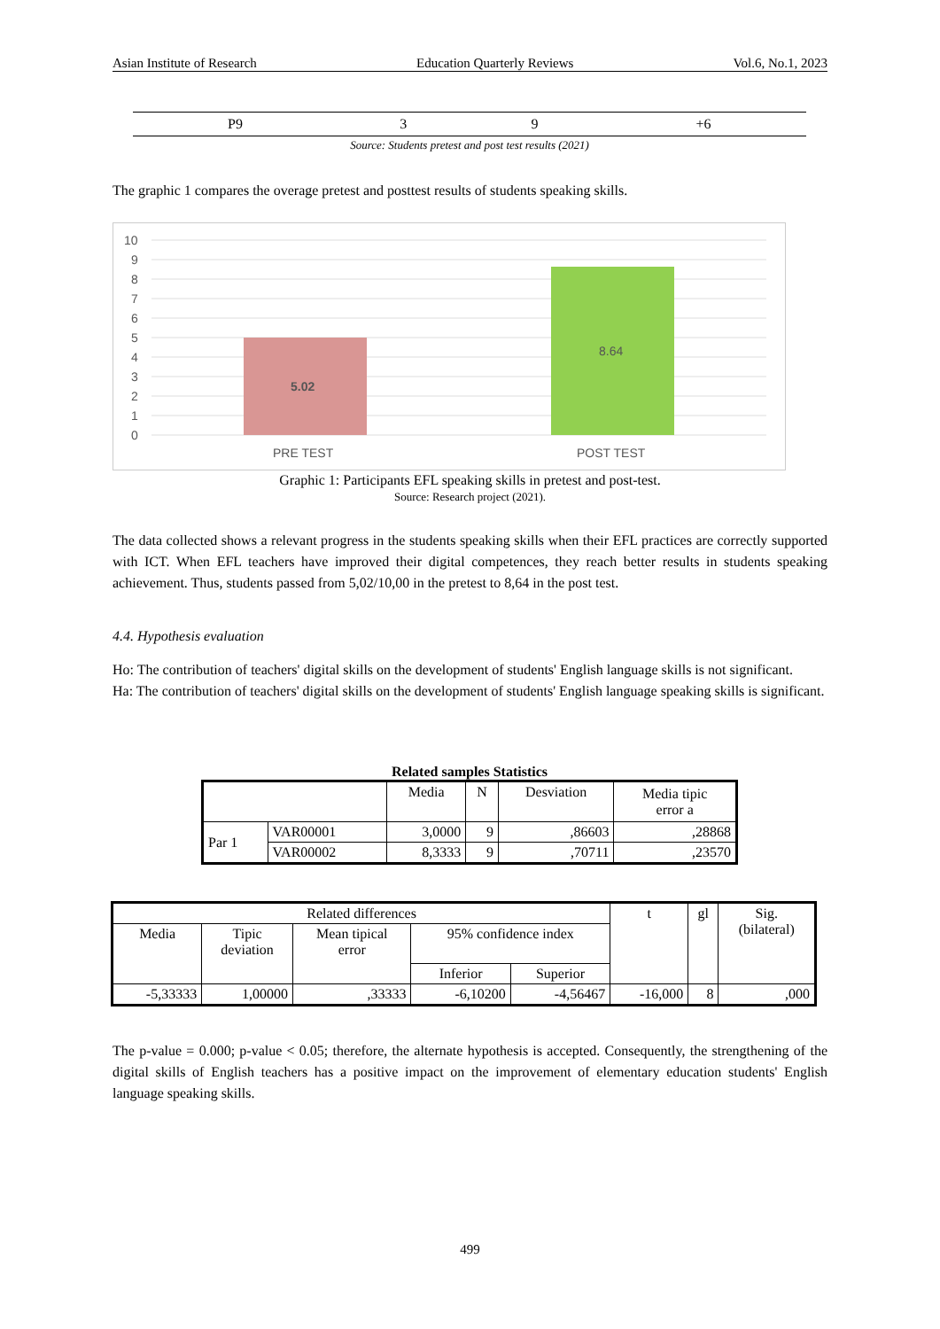Asian Institute of Research Education Quarterly Reviews Vol.6, No.1, 2023
| P9 | 3 | 9 | +6 |
Source: Students pretest and post test results (2021)
The graphic 1 compares the overage pretest and posttest results of students speaking skills.
10
9
8
7
6
5
4
3
2
1
0
5.02
8.64
PRE TEST
POST TEST
Graphic 1: Participants EFL speaking skills in pretest and post-test.
Source: Research project (2021).
The data collected shows a relevant progress in the students speaking skills when their EFL practices are correctly supported with ICT. When EFL teachers have improved their digital competences, they reach better results in students speaking achievement. Thus, students passed from 5,02/10,00 in the pretest to 8,64 in the post test.
4.4. Hypothesis evaluation
Ho: The contribution of teachers' digital skills on the development of students' English language skills is not significant.
Ha: The contribution of teachers' digital skills on the development of students' English language speaking skills is significant.
Related samples Statistics
| | | Media | N | Desviation | Media tipic error a |
| Par 1 | VAR00001 | 3,0000 | 9 | ,86603 | ,28868 |
| | VAR00002 | 8,3333 | 9 | ,70711 | ,23570 |
| Related differences | | | | | t | gl | Sig. (bilateral) |
| Media | Tipic deviation | Mean tipical error | 95% confidence index | | | | |
| | | | Inferior | Superior | | | |
| -5,33333 | 1,00000 | ,33333 | -6,10200 | -4,56467 | -16,000 | 8 | ,000 |
The p-value = 0.000; p-value < 0.05; therefore, the alternate hypothesis is accepted. Consequently, the strengthening of the digital skills of English teachers has a positive impact on the improvement of elementary education students' English language speaking skills.
499